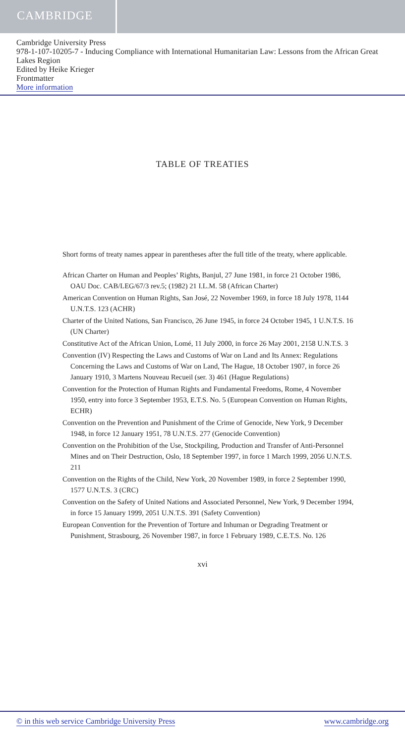CAMBRIDGE
Cambridge University Press
978-1-107-10205-7 - Inducing Compliance with International Humanitarian Law: Lessons from the African Great Lakes Region
Edited by Heike Krieger
Frontmatter
More information
TABLE OF TREATIES
Short forms of treaty names appear in parentheses after the full title of the treaty, where applicable.
African Charter on Human and Peoples’ Rights, Banjul, 27 June 1981, in force 21 October 1986, OAU Doc. CAB/LEG/67/3 rev.5; (1982) 21 I.L.M. 58 (African Charter)
American Convention on Human Rights, San José, 22 November 1969, in force 18 July 1978, 1144 U.N.T.S. 123 (ACHR)
Charter of the United Nations, San Francisco, 26 June 1945, in force 24 October 1945, 1 U.N.T.S. 16 (UN Charter)
Constitutive Act of the African Union, Lomé, 11 July 2000, in force 26 May 2001, 2158 U.N.T.S. 3
Convention (IV) Respecting the Laws and Customs of War on Land and Its Annex: Regulations Concerning the Laws and Customs of War on Land, The Hague, 18 October 1907, in force 26 January 1910, 3 Martens Nouveau Recueil (ser. 3) 461 (Hague Regulations)
Convention for the Protection of Human Rights and Fundamental Freedoms, Rome, 4 November 1950, entry into force 3 September 1953, E.T.S. No. 5 (European Convention on Human Rights, ECHR)
Convention on the Prevention and Punishment of the Crime of Genocide, New York, 9 December 1948, in force 12 January 1951, 78 U.N.T.S. 277 (Genocide Convention)
Convention on the Prohibition of the Use, Stockpiling, Production and Transfer of Anti-Personnel Mines and on Their Destruction, Oslo, 18 September 1997, in force 1 March 1999, 2056 U.N.T.S. 211
Convention on the Rights of the Child, New York, 20 November 1989, in force 2 September 1990, 1577 U.N.T.S. 3 (CRC)
Convention on the Safety of United Nations and Associated Personnel, New York, 9 December 1994, in force 15 January 1999, 2051 U.N.T.S. 391 (Safety Convention)
European Convention for the Prevention of Torture and Inhuman or Degrading Treatment or Punishment, Strasbourg, 26 November 1987, in force 1 February 1989, C.E.T.S. No. 126
xvi
© in this web service Cambridge University Press www.cambridge.org